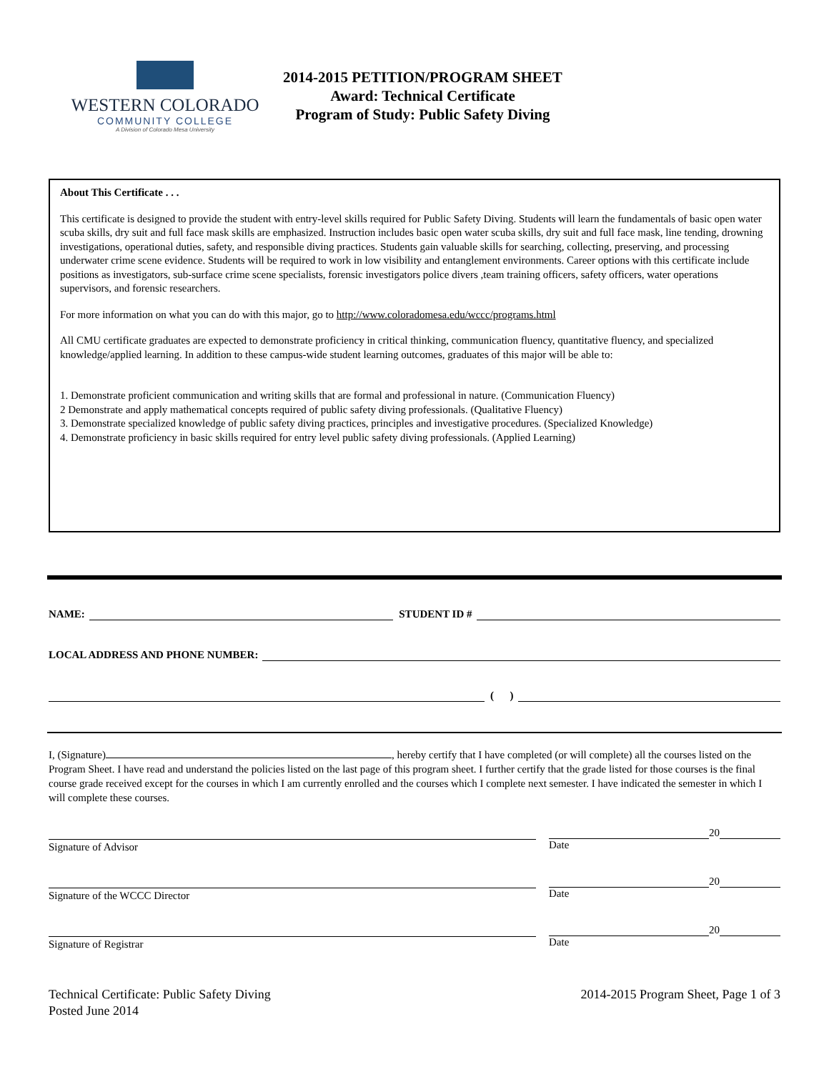WESTERN COLORADO
COMMUNITY COLLEGE
A Division of Colorado Mesa University
2014-2015 PETITION/PROGRAM SHEET
Award: Technical Certificate
Program of Study: Public Safety Diving
About This Certificate . . .
This certificate is designed to provide the student with entry-level skills required for Public Safety Diving. Students will learn the fundamentals of basic open water scuba skills, dry suit and full face mask skills are emphasized. Instruction includes basic open water scuba skills, dry suit and full face mask, line tending, drowning investigations, operational duties, safety, and responsible diving practices. Students gain valuable skills for searching, collecting, preserving, and processing underwater crime scene evidence. Students will be required to work in low visibility and entanglement environments. Career options with this certificate include positions as investigators, sub-surface crime scene specialists, forensic investigators police divers ,team training officers, safety officers, water operations supervisors, and forensic researchers.
For more information on what you can do with this major, go to http://www.coloradomesa.edu/wccc/programs.html
All CMU certificate graduates are expected to demonstrate proficiency in critical thinking, communication fluency, quantitative fluency, and specialized knowledge/applied learning. In addition to these campus-wide student learning outcomes, graduates of this major will be able to:
1. Demonstrate proficient communication and writing skills that are formal and professional in nature. (Communication Fluency)
2 Demonstrate and apply mathematical concepts required of public safety diving professionals. (Qualitative Fluency)
3. Demonstrate specialized knowledge of public safety diving practices, principles and investigative procedures. (Specialized Knowledge)
4. Demonstrate proficiency in basic skills required for entry level public safety diving professionals. (Applied Learning)
NAME: STUDENT ID #
LOCAL ADDRESS AND PHONE NUMBER:
( )
I, (Signature) , hereby certify that I have completed (or will complete) all the courses listed on the Program Sheet. I have read and understand the policies listed on the last page of this program sheet. I further certify that the grade listed for those courses is the final course grade received except for the courses in which I am currently enrolled and the courses which I complete next semester. I have indicated the semester in which I will complete these courses.
Signature of Advisor
20
Date
Signature of the WCCC Director
20
Date
Signature of Registrar
20
Date
Technical Certificate: Public Safety Diving
Posted June 2014
2014-2015 Program Sheet, Page 1 of 3